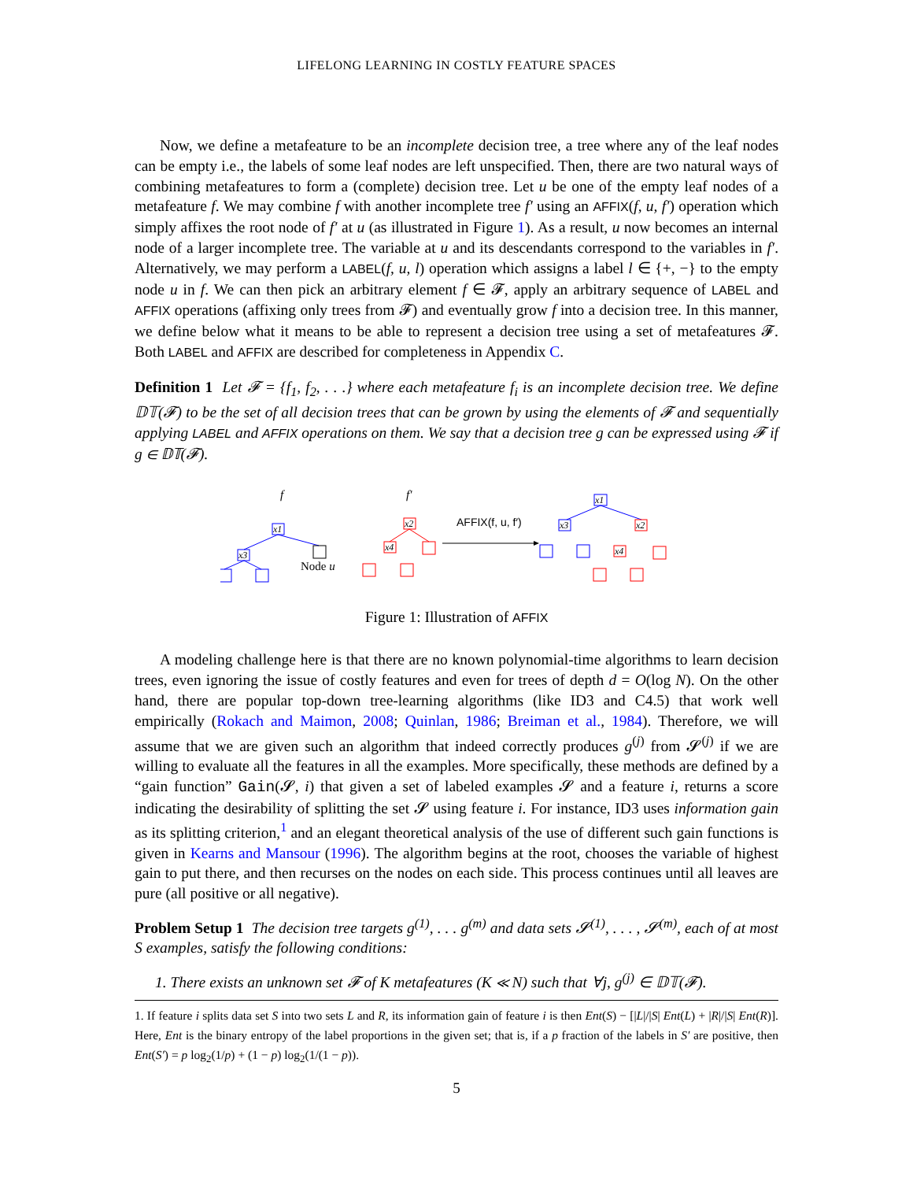LIFELONG LEARNING IN COSTLY FEATURE SPACES
Now, we define a metafeature to be an incomplete decision tree, a tree where any of the leaf nodes can be empty i.e., the labels of some leaf nodes are left unspecified. Then, there are two natural ways of combining metafeatures to form a (complete) decision tree. Let u be one of the empty leaf nodes of a metafeature f. We may combine f with another incomplete tree f′ using an AFFIX(f, u, f′) operation which simply affixes the root node of f′ at u (as illustrated in Figure 1). As a result, u now becomes an internal node of a larger incomplete tree. The variable at u and its descendants correspond to the variables in f′. Alternatively, we may perform a LABEL(f, u, l) operation which assigns a label l ∈ {+, −} to the empty node u in f. We can then pick an arbitrary element f ∈ 𝓕, apply an arbitrary sequence of LABEL and AFFIX operations (affixing only trees from 𝓕) and eventually grow f into a decision tree. In this manner, we define below what it means to be able to represent a decision tree using a set of metafeatures 𝓕. Both LABEL and AFFIX are described for completeness in Appendix C.
Definition 1 Let 𝓕 = {f<sub>1</sub>, f<sub>2</sub>, . . .} where each metafeature f<sub>i</sub> is an incomplete decision tree. We define 𝔻𝕋(𝓕) to be the set of all decision trees that can be grown by using the elements of 𝓕 and sequentially applying LABEL and AFFIX operations on them. We say that a decision tree g can be expressed using 𝓕 if g ∈ 𝔻𝕋(𝓕).
f
f′
x1
x3
Node u
x2
x4
AFFIX(f, u, f′)
x1
x3
x2
x4
Figure 1: Illustration of AFFIX
A modeling challenge here is that there are no known polynomial-time algorithms to learn decision trees, even ignoring the issue of costly features and even for trees of depth d = O(log N). On the other hand, there are popular top-down tree-learning algorithms (like ID3 and C4.5) that work well empirically (Rokach and Maimon, 2008; Quinlan, 1986; Breiman et al., 1984). Therefore, we will assume that we are given such an algorithm that indeed correctly produces g<sup>(j)</sup> from 𝓢<sup>(j)</sup> if we are willing to evaluate all the features in all the examples. More specifically, these methods are defined by a “gain function” Gain(𝓢, i) that given a set of labeled examples 𝓢 and a feature i, returns a score indicating the desirability of splitting the set 𝓢 using feature i. For instance, ID3 uses information gain as its splitting criterion,<sup>1</sup> and an elegant theoretical analysis of the use of different such gain functions is given in Kearns and Mansour (1996). The algorithm begins at the root, chooses the variable of highest gain to put there, and then recurses on the nodes on each side. This process continues until all leaves are pure (all positive or all negative).
Problem Setup 1 The decision tree targets g<sup>(1)</sup>, . . . g<sup>(m)</sup> and data sets 𝓢<sup>(1)</sup>, . . . , 𝓢<sup>(m)</sup>, each of at most S examples, satisfy the following conditions:
1. There exists an unknown set 𝓕 of K metafeatures (K ≪ N) such that ∀j, g<sup>(j)</sup> ∈ 𝔻𝕋(𝓕).
1. If feature i splits data set S into two sets L and R, its information gain of feature i is then Ent(S) − [|L|/|S| Ent(L) + |R|/|S| Ent(R)]. Here, Ent is the binary entropy of the label proportions in the given set; that is, if a p fraction of the labels in S′ are positive, then Ent(S′) = p log<sub>2</sub>(1/p) + (1 − p) log<sub>2</sub>(1/(1 − p)).
5